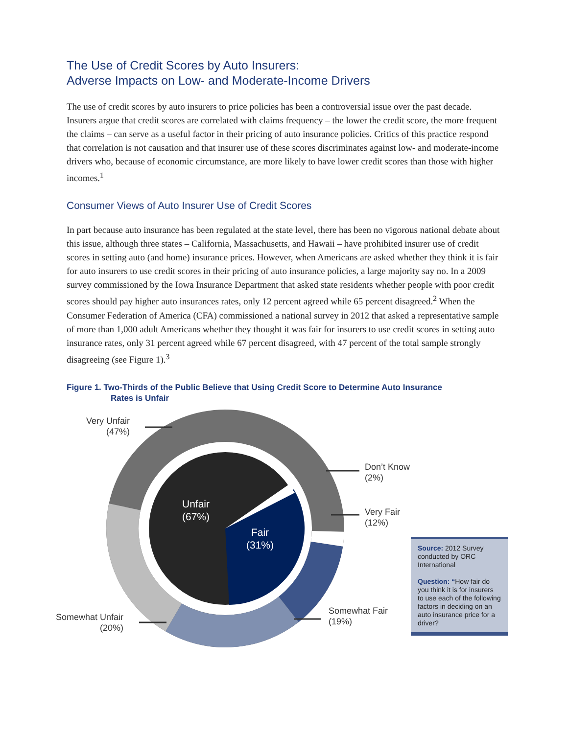The Use of Credit Scores by Auto Insurers:
Adverse Impacts on Low- and Moderate-Income Drivers
The use of credit scores by auto insurers to price policies has been a controversial issue over the past decade. Insurers argue that credit scores are correlated with claims frequency – the lower the credit score, the more frequent the claims – can serve as a useful factor in their pricing of auto insurance policies. Critics of this practice respond that correlation is not causation and that insurer use of these scores discriminates against low- and moderate-income drivers who, because of economic circumstance, are more likely to have lower credit scores than those with higher incomes.<sup>1</sup>
Consumer Views of Auto Insurer Use of Credit Scores
In part because auto insurance has been regulated at the state level, there has been no vigorous national debate about this issue, although three states – California, Massachusetts, and Hawaii – have prohibited insurer use of credit scores in setting auto (and home) insurance prices. However, when Americans are asked whether they think it is fair for auto insurers to use credit scores in their pricing of auto insurance policies, a large majority say no. In a 2009 survey commissioned by the Iowa Insurance Department that asked state residents whether people with poor credit scores should pay higher auto insurances rates, only 12 percent agreed while 65 percent disagreed.<sup>2</sup> When the Consumer Federation of America (CFA) commissioned a national survey in 2012 that asked a representative sample of more than 1,000 adult Americans whether they thought it was fair for insurers to use credit scores in setting auto insurance rates, only 31 percent agreed while 67 percent disagreed, with 47 percent of the total sample strongly disagreeing (see Figure 1).<sup>3</sup>
Figure 1. Two-Thirds of the Public Believe that Using Credit Score to Determine Auto Insurance
Rates is Unfair
Very Unfair
(47%)
Don’t Know
(2%)
Very Fair
(12%)
Unfair
(67%)
Fair
(31%)
Somewhat Fair
(19%)
Somewhat Unfair
(20%)
Source: 2012 Survey conducted by ORC International
Question: “How fair do you think it is for insurers to use each of the following factors in deciding on an auto insurance price for a driver?